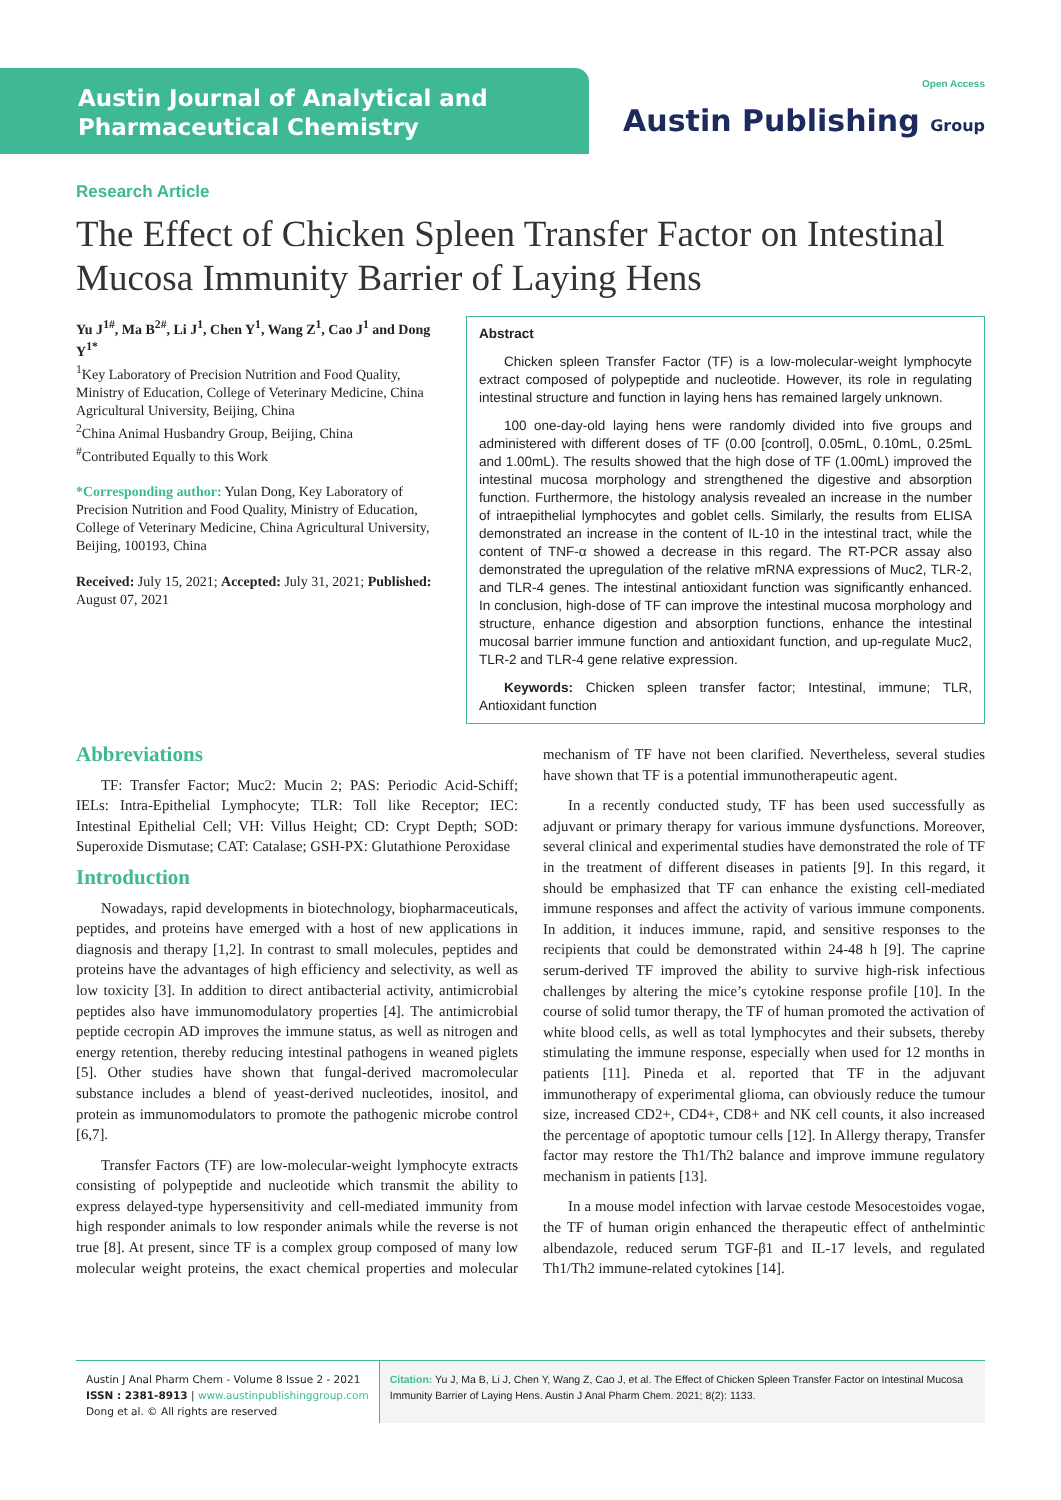Austin Journal of Analytical and
Pharmaceutical Chemistry
Open Access
Austin Publishing Group
Research Article
The Effect of Chicken Spleen Transfer Factor on Intestinal Mucosa Immunity Barrier of Laying Hens
Yu J<sup>1#</sup>, Ma B<sup>2#</sup>, Li J<sup>1</sup>, Chen Y<sup>1</sup>, Wang Z<sup>1</sup>, Cao J<sup>1</sup> and Dong Y<sup>1*</sup>
<sup>1</sup> Key Laboratory of Precision Nutrition and Food Quality, Ministry of Education, College of Veterinary Medicine, China Agricultural University, Beijing, China
<sup>2</sup> China Animal Husbandry Group, Beijing, China
<sup>#</sup> Contributed Equally to this Work
*Corresponding author: Yulan Dong, Key Laboratory of Precision Nutrition and Food Quality, Ministry of Education, College of Veterinary Medicine, China Agricultural University, Beijing, 100193, China
Received: July 15, 2021; Accepted: July 31, 2021; Published: August 07, 2021
Abstract
Chicken spleen Transfer Factor (TF) is a low-molecular-weight lymphocyte extract composed of polypeptide and nucleotide. However, its role in regulating intestinal structure and function in laying hens has remained largely unknown.
100 one-day-old laying hens were randomly divided into five groups and administered with different doses of TF (0.00 [control], 0.05mL, 0.10mL, 0.25mL and 1.00mL). The results showed that the high dose of TF (1.00mL) improved the intestinal mucosa morphology and strengthened the digestive and absorption function. Furthermore, the histology analysis revealed an increase in the number of intraepithelial lymphocytes and goblet cells. Similarly, the results from ELISA demonstrated an increase in the content of IL-10 in the intestinal tract, while the content of TNF-α showed a decrease in this regard. The RT-PCR assay also demonstrated the upregulation of the relative mRNA expressions of Muc2, TLR-2, and TLR-4 genes. The intestinal antioxidant function was significantly enhanced. In conclusion, high-dose of TF can improve the intestinal mucosa morphology and structure, enhance digestion and absorption functions, enhance the intestinal mucosal barrier immune function and antioxidant function, and up-regulate Muc2, TLR-2 and TLR-4 gene relative expression.
Keywords: Chicken spleen transfer factor; Intestinal, immune; TLR, Antioxidant function
Abbreviations
TF: Transfer Factor; Muc2: Mucin 2; PAS: Periodic Acid-Schiff; IELs: Intra-Epithelial Lymphocyte; TLR: Toll like Receptor; IEC: Intestinal Epithelial Cell; VH: Villus Height; CD: Crypt Depth; SOD: Superoxide Dismutase; CAT: Catalase; GSH-PX: Glutathione Peroxidase
Introduction
Nowadays, rapid developments in biotechnology, biopharmaceuticals, peptides, and proteins have emerged with a host of new applications in diagnosis and therapy [1,2]. In contrast to small molecules, peptides and proteins have the advantages of high efficiency and selectivity, as well as low toxicity [3]. In addition to direct antibacterial activity, antimicrobial peptides also have immunomodulatory properties [4]. The antimicrobial peptide cecropin AD improves the immune status, as well as nitrogen and energy retention, thereby reducing intestinal pathogens in weaned piglets [5]. Other studies have shown that fungal-derived macromolecular substance includes a blend of yeast-derived nucleotides, inositol, and protein as immunomodulators to promote the pathogenic microbe control [6,7].
Transfer Factors (TF) are low-molecular-weight lymphocyte extracts consisting of polypeptide and nucleotide which transmit the ability to express delayed-type hypersensitivity and cell-mediated immunity from high responder animals to low responder animals while the reverse is not true [8]. At present, since TF is a complex group composed of many low molecular weight proteins, the exact chemical properties and molecular mechanism of TF have not been clarified. Nevertheless, several studies have shown that TF is a potential immunotherapeutic agent.
In a recently conducted study, TF has been used successfully as adjuvant or primary therapy for various immune dysfunctions. Moreover, several clinical and experimental studies have demonstrated the role of TF in the treatment of different diseases in patients [9]. In this regard, it should be emphasized that TF can enhance the existing cell-mediated immune responses and affect the activity of various immune components. In addition, it induces immune, rapid, and sensitive responses to the recipients that could be demonstrated within 24-48 h [9]. The caprine serum-derived TF improved the ability to survive high-risk infectious challenges by altering the mice’s cytokine response profile [10]. In the course of solid tumor therapy, the TF of human promoted the activation of white blood cells, as well as total lymphocytes and their subsets, thereby stimulating the immune response, especially when used for 12 months in patients [11]. Pineda et al. reported that TF in the adjuvant immunotherapy of experimental glioma, can obviously reduce the tumour size, increased CD2+, CD4+, CD8+ and NK cell counts, it also increased the percentage of apoptotic tumour cells [12]. In Allergy therapy, Transfer factor may restore the Th1/Th2 balance and improve immune regulatory mechanism in patients [13].
In a mouse model infection with larvae cestode Mesocestoides vogae, the TF of human origin enhanced the therapeutic effect of anthelmintic albendazole, reduced serum TGF-β1 and IL-17 levels, and regulated Th1/Th2 immune-related cytokines [14].
Austin J Anal Pharm Chem - Volume 8 Issue 2 - 2021
ISSN : 2381-8913 | www.austinpublishinggroup.com
Dong et al. © All rights are reserved
Citation: Yu J, Ma B, Li J, Chen Y, Wang Z, Cao J, et al. The Effect of Chicken Spleen Transfer Factor on Intestinal Mucosa Immunity Barrier of Laying Hens. Austin J Anal Pharm Chem. 2021; 8(2): 1133.